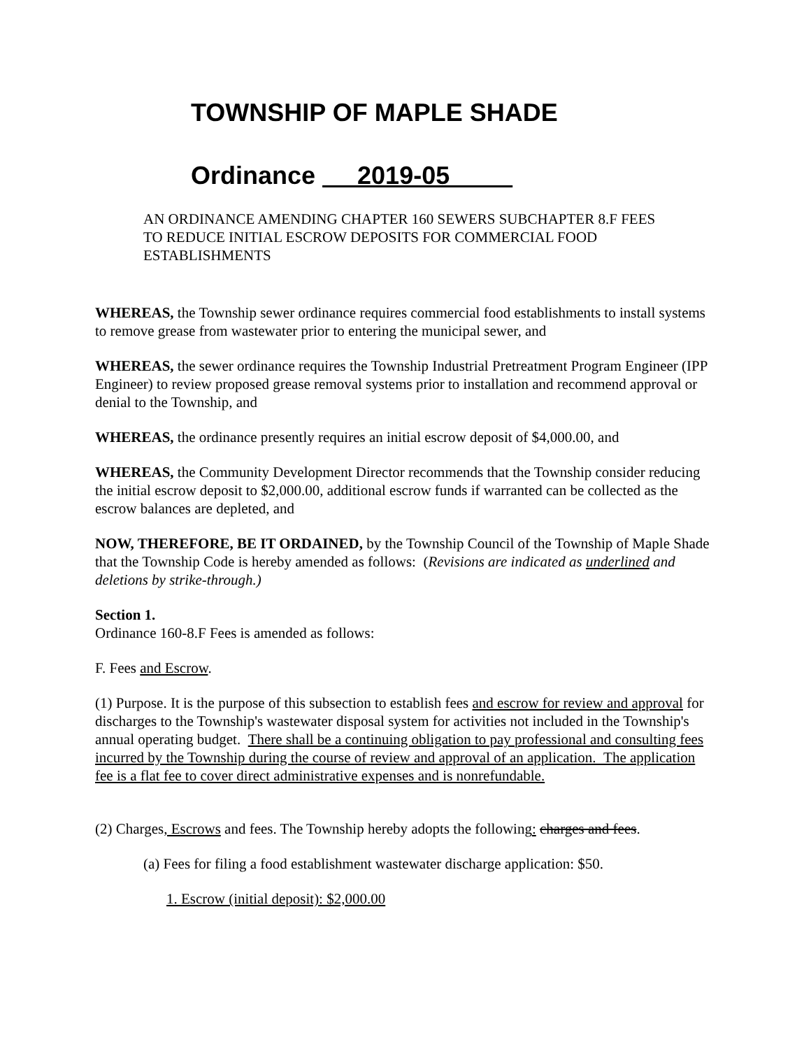TOWNSHIP OF MAPLE SHADE
Ordinance 2019-05
AN ORDINANCE AMENDING CHAPTER 160 SEWERS SUBCHAPTER 8.F FEES
TO REDUCE INITIAL ESCROW DEPOSITS FOR COMMERCIAL FOOD
ESTABLISHMENTS
WHEREAS, the Township sewer ordinance requires commercial food establishments to install systems to remove grease from wastewater prior to entering the municipal sewer, and
WHEREAS, the sewer ordinance requires the Township Industrial Pretreatment Program Engineer (IPP Engineer) to review proposed grease removal systems prior to installation and recommend approval or denial to the Township, and
WHEREAS, the ordinance presently requires an initial escrow deposit of $4,000.00, and
WHEREAS, the Community Development Director recommends that the Township consider reducing the initial escrow deposit to $2,000.00, additional escrow funds if warranted can be collected as the escrow balances are depleted, and
NOW, THEREFORE, BE IT ORDAINED, by the Township Council of the Township of Maple Shade that the Township Code is hereby amended as follows: (Revisions are indicated as underlined and deletions by strike-through.)
Section 1.
Ordinance 160-8.F Fees is amended as follows:
F. Fees and Escrow.
(1) Purpose. It is the purpose of this subsection to establish fees and escrow for review and approval for discharges to the Township's wastewater disposal system for activities not included in the Township's annual operating budget. There shall be a continuing obligation to pay professional and consulting fees incurred by the Township during the course of review and approval of an application. The application fee is a flat fee to cover direct administrative expenses and is nonrefundable.
(2) Charges, Escrows and fees. The Township hereby adopts the following: charges and fees.
(a) Fees for filing a food establishment wastewater discharge application: $50.
1. Escrow (initial deposit): $2,000.00